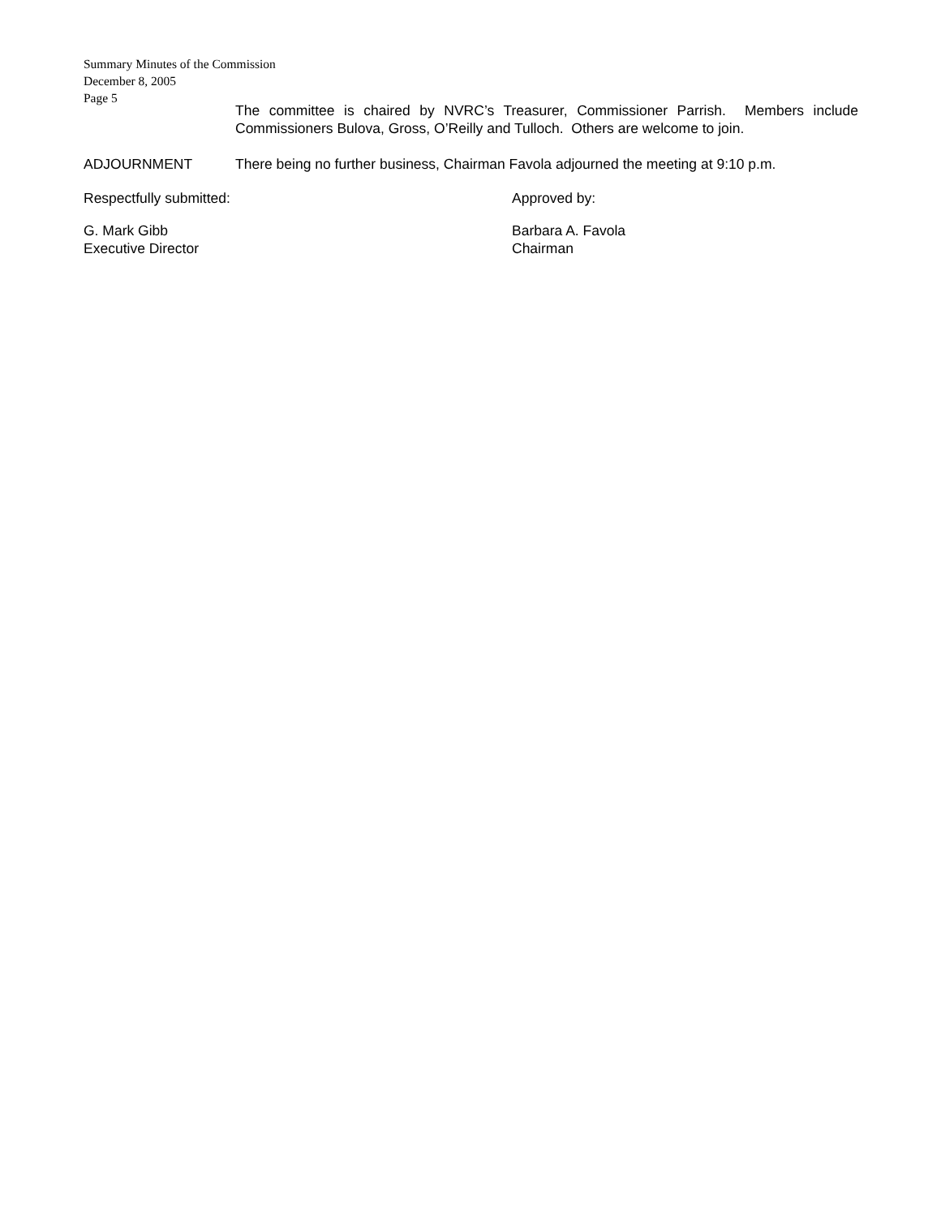Summary Minutes of the Commission
December 8, 2005
Page 5
The committee is chaired by NVRC’s Treasurer, Commissioner Parrish. Members include Commissioners Bulova, Gross, O’Reilly and Tulloch. Others are welcome to join.
ADJOURNMENT There being no further business, Chairman Favola adjourned the meeting at 9:10 p.m.
Respectfully submitted: Approved by:
G. Mark Gibb
Executive Director
Barbara A. Favola
Chairman